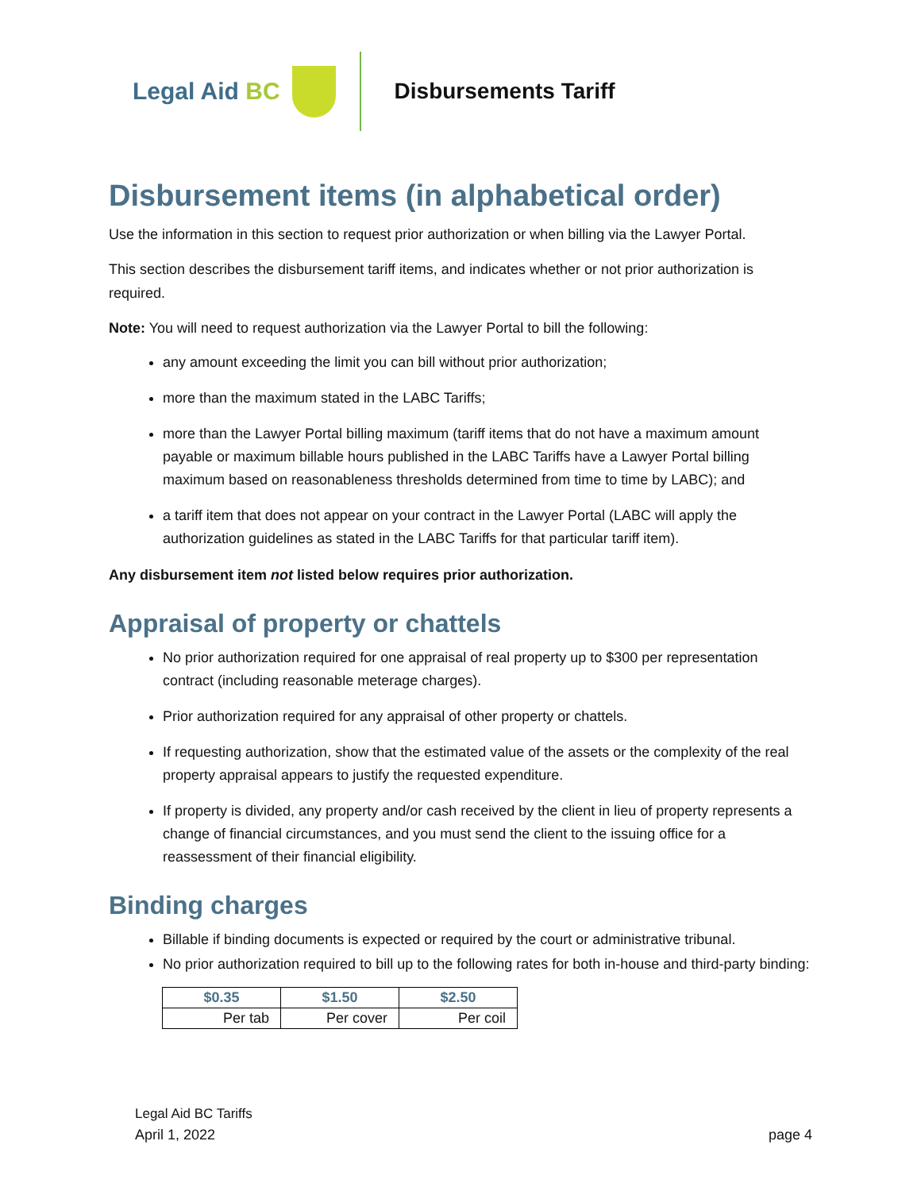Legal Aid BC Disbursements Tariff
Disbursement items (in alphabetical order)
Use the information in this section to request prior authorization or when billing via the Lawyer Portal.
This section describes the disbursement tariff items, and indicates whether or not prior authorization is required.
Note: You will need to request authorization via the Lawyer Portal to bill the following:
any amount exceeding the limit you can bill without prior authorization;
more than the maximum stated in the LABC Tariffs;
more than the Lawyer Portal billing maximum (tariff items that do not have a maximum amount payable or maximum billable hours published in the LABC Tariffs have a Lawyer Portal billing maximum based on reasonableness thresholds determined from time to time by LABC); and
a tariff item that does not appear on your contract in the Lawyer Portal (LABC will apply the authorization guidelines as stated in the LABC Tariffs for that particular tariff item).
Any disbursement item not listed below requires prior authorization.
Appraisal of property or chattels
No prior authorization required for one appraisal of real property up to $300 per representation contract (including reasonable meterage charges).
Prior authorization required for any appraisal of other property or chattels.
If requesting authorization, show that the estimated value of the assets or the complexity of the real property appraisal appears to justify the requested expenditure.
If property is divided, any property and/or cash received by the client in lieu of property represents a change of financial circumstances, and you must send the client to the issuing office for a reassessment of their financial eligibility.
Binding charges
Billable if binding documents is expected or required by the court or administrative tribunal.
No prior authorization required to bill up to the following rates for both in-house and third-party binding:
| $0.35 | $1.50 | $2.50 |
| --- | --- | --- |
| Per tab | Per cover | Per coil |
Legal Aid BC Tariffs
April 1, 2022 page 4